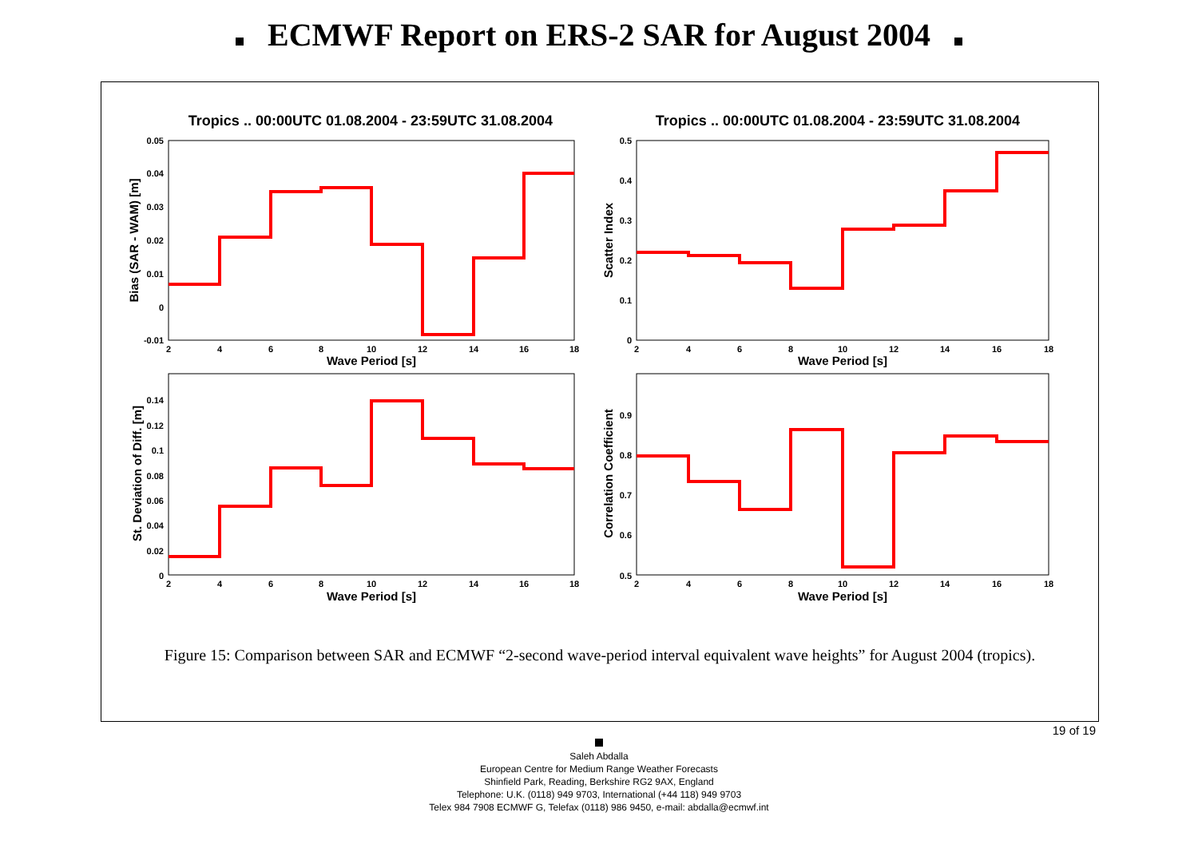ECMWF Report on ERS-2 SAR for August 2004
Tropics .. 00:00UTC 01.08.2004 - 23:59UTC 31.08.2004
Tropics .. 00:00UTC 01.08.2004 - 23:59UTC 31.08.2004
2
4
6
8
10
12
14
16
18
2
4
6
8
10
12
14
16
18
2
4
6
8
10
12
14
16
18
2
4
6
8
10
12
14
16
18
0.05
0.04
0.03
0.02
0.01
0
-0.01
0.5
0.4
0.3
0.2
0.1
0
0.14
0.12
0.1
0.08
0.06
0.04
0.02
0
0.9
0.8
0.7
0.6
0.5
Wave Period [s]
Wave Period [s]
Wave Period [s]
Wave Period [s]
Bias (SAR - WAM) [m]
Scatter Index
St. Deviation of Diff. [m]
Correlation Coefficient
Figure 15: Comparison between SAR and ECMWF “2-second wave-period interval equivalent wave heights” for August 2004 (tropics).
19 of 19
Saleh Abdalla
European Centre for Medium Range Weather Forecasts
Shinfield Park, Reading, Berkshire RG2 9AX, England
Telephone: U.K. (0118) 949 9703, International (+44 118) 949 9703
Telex 984 7908 ECMWF G, Telefax (0118) 986 9450, e-mail: abdalla@ecmwf.int